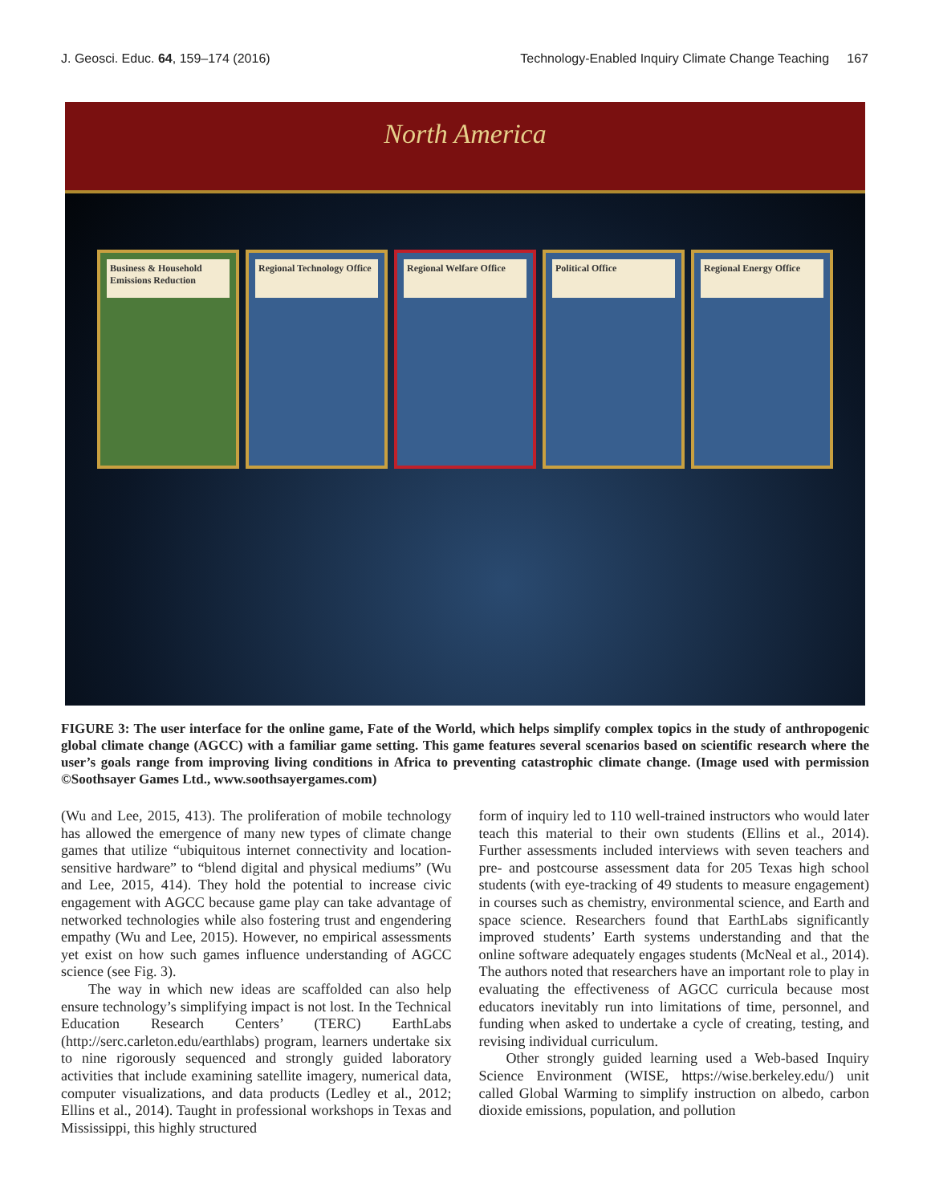J. Geosci. Educ. 64, 159–174 (2016) Technology-Enabled Inquiry Climate Change Teaching 167
North America
Business & Household Emissions Reduction
Regional Technology Office Regional Welfare Office Political Office Regional Energy Office
FIGURE 3: The user interface for the online game, Fate of the World, which helps simplify complex topics in the study of anthropogenic global climate change (AGCC) with a familiar game setting. This game features several scenarios based on scientific research where the user’s goals range from improving living conditions in Africa to preventing catastrophic climate change. (Image used with permission ©Soothsayer Games Ltd., www.soothsayergames.com)
(Wu and Lee, 2015, 413). The proliferation of mobile technology has allowed the emergence of many new types of climate change games that utilize “ubiquitous internet connectivity and location-sensitive hardware” to “blend digital and physical mediums” (Wu and Lee, 2015, 414). They hold the potential to increase civic engagement with AGCC because game play can take advantage of networked technologies while also fostering trust and engendering empathy (Wu and Lee, 2015). However, no empirical assessments yet exist on how such games influence understanding of AGCC science (see Fig. 3).
The way in which new ideas are scaffolded can also help ensure technology’s simplifying impact is not lost. In the Technical Education Research Centers’ (TERC) EarthLabs (http://serc.carleton.edu/earthlabs) program, learners undertake six to nine rigorously sequenced and strongly guided laboratory activities that include examining satellite imagery, numerical data, computer visualizations, and data products (Ledley et al., 2012; Ellins et al., 2014). Taught in professional workshops in Texas and Mississippi, this highly structured
form of inquiry led to 110 well-trained instructors who would later teach this material to their own students (Ellins et al., 2014). Further assessments included interviews with seven teachers and pre- and postcourse assessment data for 205 Texas high school students (with eye-tracking of 49 students to measure engagement) in courses such as chemistry, environmental science, and Earth and space science. Researchers found that EarthLabs significantly improved students’ Earth systems understanding and that the online software adequately engages students (McNeal et al., 2014). The authors noted that researchers have an important role to play in evaluating the effectiveness of AGCC curricula because most educators inevitably run into limitations of time, personnel, and funding when asked to undertake a cycle of creating, testing, and revising individual curriculum.
Other strongly guided learning used a Web-based Inquiry Science Environment (WISE, https://wise.berkeley.edu/) unit called Global Warming to simplify instruction on albedo, carbon dioxide emissions, population, and pollution